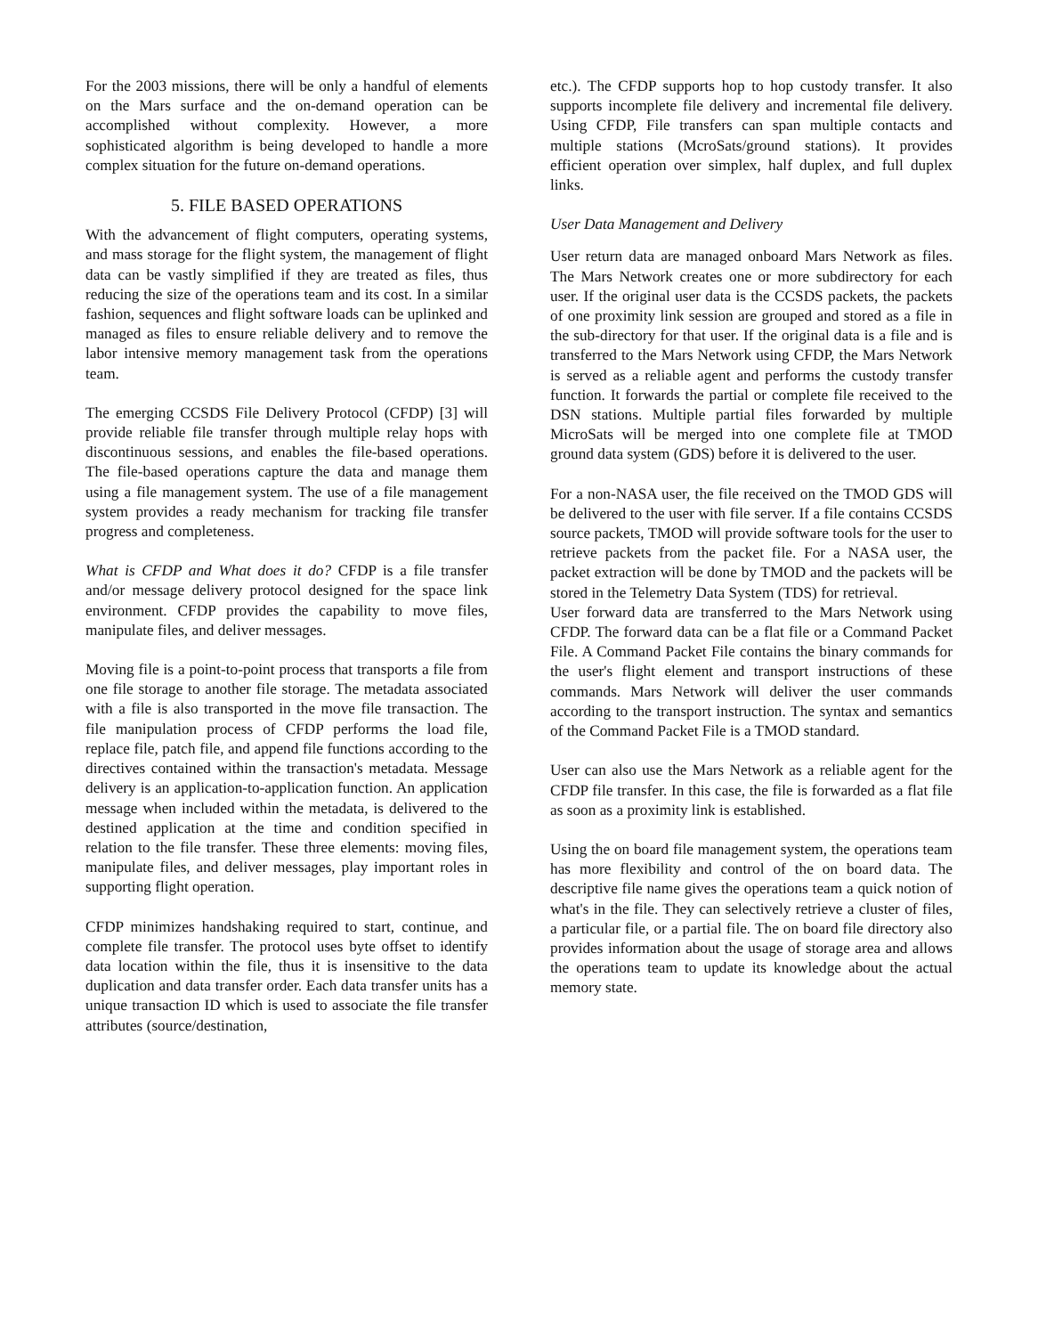For the 2003 missions, there will be only a handful of elements on the Mars surface and the on-demand operation can be accomplished without complexity. However, a more sophisticated algorithm is being developed to handle a more complex situation for the future on-demand operations.
5. FILE BASED OPERATIONS
With the advancement of flight computers, operating systems, and mass storage for the flight system, the management of flight data can be vastly simplified if they are treated as files, thus reducing the size of the operations team and its cost. In a similar fashion, sequences and flight software loads can be uplinked and managed as files to ensure reliable delivery and to remove the labor intensive memory management task from the operations team.
The emerging CCSDS File Delivery Protocol (CFDP) [3] will provide reliable file transfer through multiple relay hops with discontinuous sessions, and enables the file-based operations. The file-based operations capture the data and manage them using a file management system. The use of a file management system provides a ready mechanism for tracking file transfer progress and completeness.
What is CFDP and What does it do? CFDP is a file transfer and/or message delivery protocol designed for the space link environment. CFDP provides the capability to move files, manipulate files, and deliver messages.
Moving file is a point-to-point process that transports a file from one file storage to another file storage. The metadata associated with a file is also transported in the move file transaction. The file manipulation process of CFDP performs the load file, replace file, patch file, and append file functions according to the directives contained within the transaction's metadata. Message delivery is an application-to-application function. An application message when included within the metadata, is delivered to the destined application at the time and condition specified in relation to the file transfer. These three elements: moving files, manipulate files, and deliver messages, play important roles in supporting flight operation.
CFDP minimizes handshaking required to start, continue, and complete file transfer. The protocol uses byte offset to identify data location within the file, thus it is insensitive to the data duplication and data transfer order. Each data transfer units has a unique transaction ID which is used to associate the file transfer attributes (source/destination,
etc.). The CFDP supports hop to hop custody transfer. It also supports incomplete file delivery and incremental file delivery. Using CFDP, File transfers can span multiple contacts and multiple stations (McroSats/ground stations). It provides efficient operation over simplex, half duplex, and full duplex links.
User Data Management and Delivery
User return data are managed onboard Mars Network as files. The Mars Network creates one or more subdirectory for each user. If the original user data is the CCSDS packets, the packets of one proximity link session are grouped and stored as a file in the sub-directory for that user. If the original data is a file and is transferred to the Mars Network using CFDP, the Mars Network is served as a reliable agent and performs the custody transfer function. It forwards the partial or complete file received to the DSN stations. Multiple partial files forwarded by multiple MicroSats will be merged into one complete file at TMOD ground data system (GDS) before it is delivered to the user.
For a non-NASA user, the file received on the TMOD GDS will be delivered to the user with file server. If a file contains CCSDS source packets, TMOD will provide software tools for the user to retrieve packets from the packet file. For a NASA user, the packet extraction will be done by TMOD and the packets will be stored in the Telemetry Data System (TDS) for retrieval.
User forward data are transferred to the Mars Network using CFDP. The forward data can be a flat file or a Command Packet File. A Command Packet File contains the binary commands for the user's flight element and transport instructions of these commands. Mars Network will deliver the user commands according to the transport instruction. The syntax and semantics of the Command Packet File is a TMOD standard.
User can also use the Mars Network as a reliable agent for the CFDP file transfer. In this case, the file is forwarded as a flat file as soon as a proximity link is established.
Using the on board file management system, the operations team has more flexibility and control of the on board data. The descriptive file name gives the operations team a quick notion of what's in the file. They can selectively retrieve a cluster of files, a particular file, or a partial file. The on board file directory also provides information about the usage of storage area and allows the operations team to update its knowledge about the actual memory state.